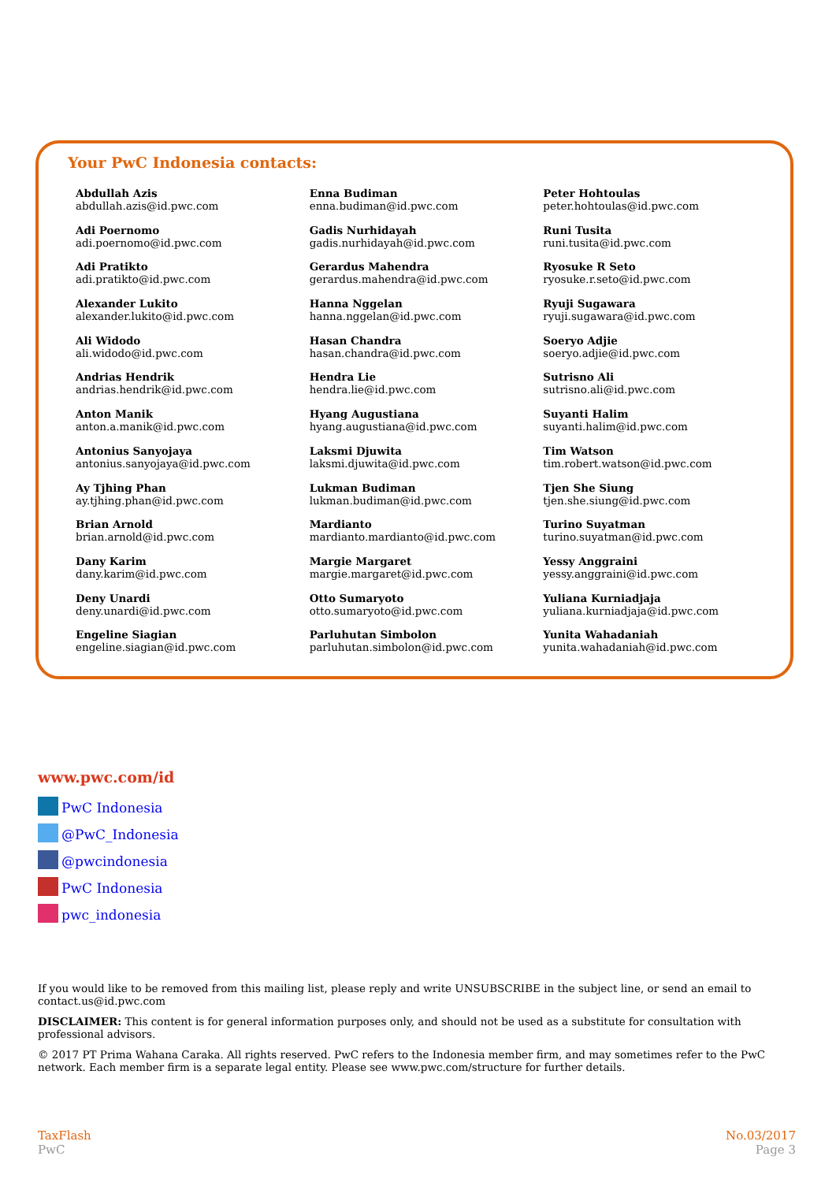Your PwC Indonesia contacts:
Abdullah Azis
abdullah.azis@id.pwc.com
Adi Poernomo
adi.poernomo@id.pwc.com
Adi Pratikto
adi.pratikto@id.pwc.com
Alexander Lukito
alexander.lukito@id.pwc.com
Ali Widodo
ali.widodo@id.pwc.com
Andrias Hendrik
andrias.hendrik@id.pwc.com
Anton Manik
anton.a.manik@id.pwc.com
Antonius Sanyojaya
antonius.sanyojaya@id.pwc.com
Ay Tjhing Phan
ay.tjhing.phan@id.pwc.com
Brian Arnold
brian.arnold@id.pwc.com
Dany Karim
dany.karim@id.pwc.com
Deny Unardi
deny.unardi@id.pwc.com
Engeline Siagian
engeline.siagian@id.pwc.com
Enna Budiman
enna.budiman@id.pwc.com
Gadis Nurhidayah
gadis.nurhidayah@id.pwc.com
Gerardus Mahendra
gerardus.mahendra@id.pwc.com
Hanna Nggelan
hanna.nggelan@id.pwc.com
Hasan Chandra
hasan.chandra@id.pwc.com
Hendra Lie
hendra.lie@id.pwc.com
Hyang Augustiana
hyang.augustiana@id.pwc.com
Laksmi Djuwita
laksmi.djuwita@id.pwc.com
Lukman Budiman
lukman.budiman@id.pwc.com
Mardianto
mardianto.mardianto@id.pwc.com
Margie Margaret
margie.margaret@id.pwc.com
Otto Sumaryoto
otto.sumaryoto@id.pwc.com
Parluhutan Simbolon
parluhutan.simbolon@id.pwc.com
Peter Hohtoulas
peter.hohtoulas@id.pwc.com
Runi Tusita
runi.tusita@id.pwc.com
Ryosuke R Seto
ryosuke.r.seto@id.pwc.com
Ryuji Sugawara
ryuji.sugawara@id.pwc.com
Soeryo Adjie
soeryo.adjie@id.pwc.com
Sutrisno Ali
sutrisno.ali@id.pwc.com
Suyanti Halim
suyanti.halim@id.pwc.com
Tim Watson
tim.robert.watson@id.pwc.com
Tjen She Siung
tjen.she.siung@id.pwc.com
Turino Suyatman
turino.suyatman@id.pwc.com
Yessy Anggraini
yessy.anggraini@id.pwc.com
Yuliana Kurniadjaja
yuliana.kurniadjaja@id.pwc.com
Yunita Wahadaniah
yunita.wahadaniah@id.pwc.com
www.pwc.com/id
PwC Indonesia
@PwC_Indonesia
@pwcindonesia
PwC Indonesia
pwc_indonesia
If you would like to be removed from this mailing list, please reply and write UNSUBSCRIBE in the subject line, or send an email to contact.us@id.pwc.com
DISCLAIMER: This content is for general information purposes only, and should not be used as a substitute for consultation with professional advisors.
© 2017 PT Prima Wahana Caraka. All rights reserved. PwC refers to the Indonesia member firm, and may sometimes refer to the PwC network. Each member firm is a separate legal entity. Please see www.pwc.com/structure for further details.
TaxFlash
PwC
No.03/2017
Page 3